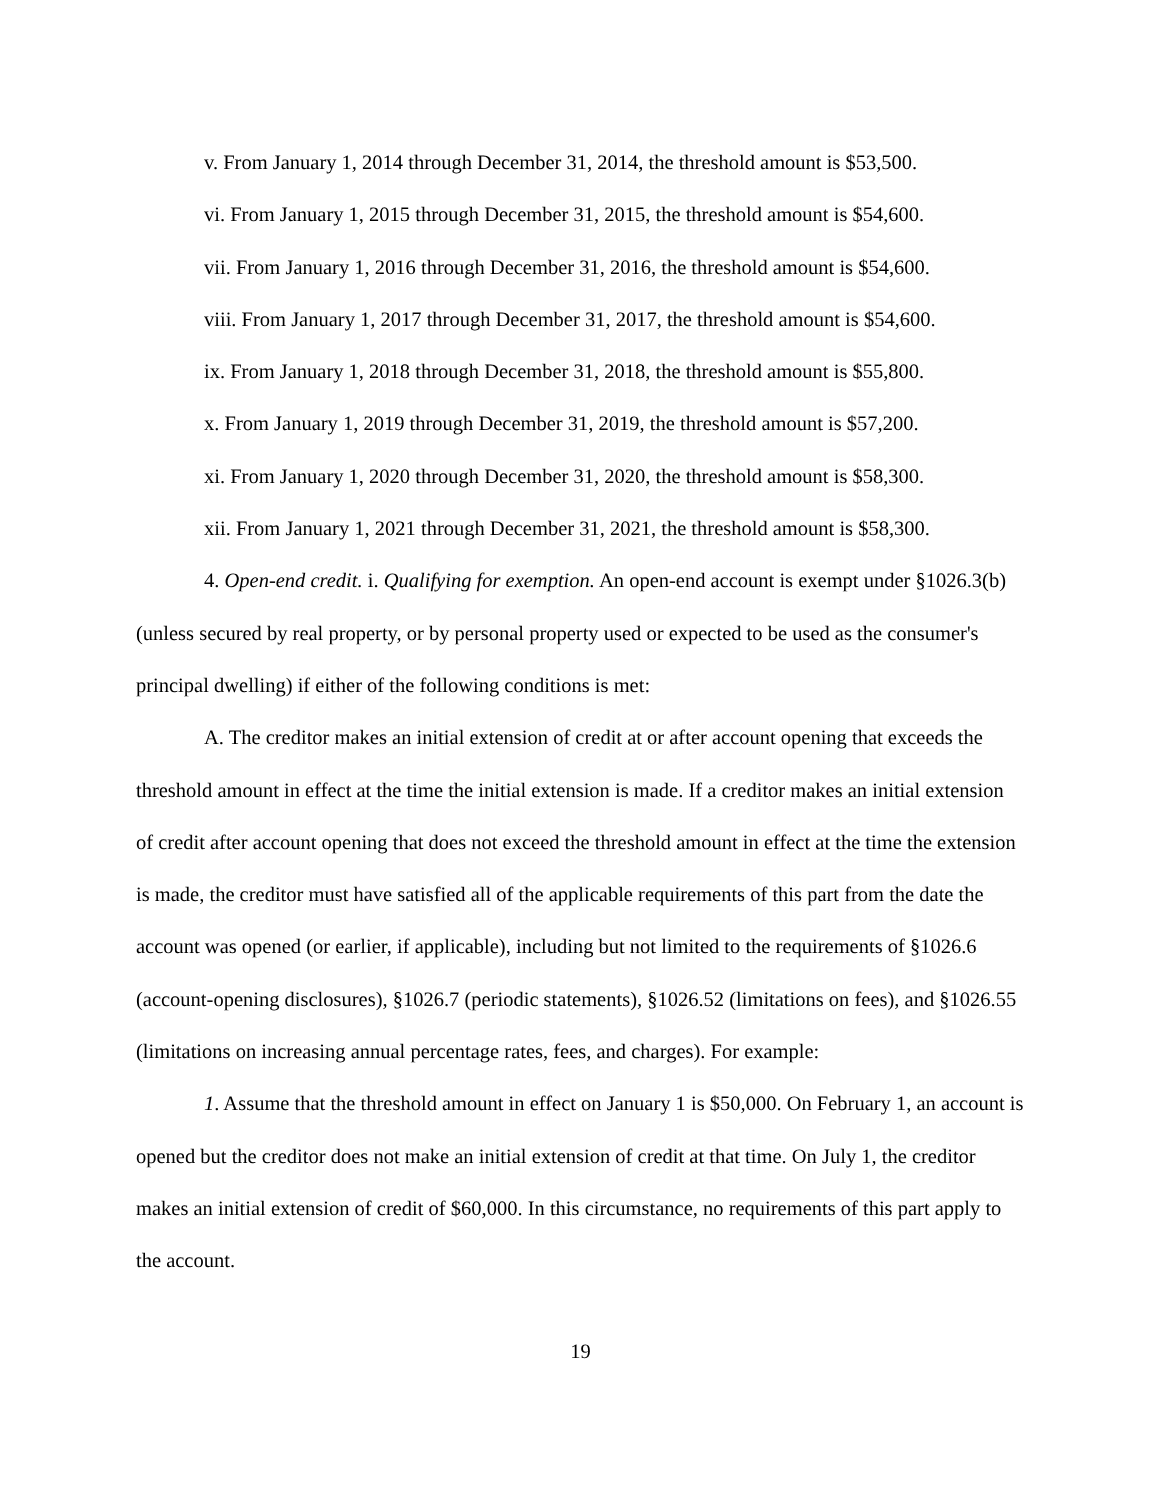v. From January 1, 2014 through December 31, 2014, the threshold amount is $53,500.
vi. From January 1, 2015 through December 31, 2015, the threshold amount is $54,600.
vii. From January 1, 2016 through December 31, 2016, the threshold amount is $54,600.
viii. From January 1, 2017 through December 31, 2017, the threshold amount is $54,600.
ix. From January 1, 2018 through December 31, 2018, the threshold amount is $55,800.
x. From January 1, 2019 through December 31, 2019, the threshold amount is $57,200.
xi. From January 1, 2020 through December 31, 2020, the threshold amount is $58,300.
xii. From January 1, 2021 through December 31, 2021, the threshold amount is $58,300.
4. Open-end credit. i. Qualifying for exemption. An open-end account is exempt under §1026.3(b) (unless secured by real property, or by personal property used or expected to be used as the consumer's principal dwelling) if either of the following conditions is met:
A. The creditor makes an initial extension of credit at or after account opening that exceeds the threshold amount in effect at the time the initial extension is made. If a creditor makes an initial extension of credit after account opening that does not exceed the threshold amount in effect at the time the extension is made, the creditor must have satisfied all of the applicable requirements of this part from the date the account was opened (or earlier, if applicable), including but not limited to the requirements of §1026.6 (account-opening disclosures), §1026.7 (periodic statements), §1026.52 (limitations on fees), and §1026.55 (limitations on increasing annual percentage rates, fees, and charges). For example:
1. Assume that the threshold amount in effect on January 1 is $50,000. On February 1, an account is opened but the creditor does not make an initial extension of credit at that time. On July 1, the creditor makes an initial extension of credit of $60,000. In this circumstance, no requirements of this part apply to the account.
19